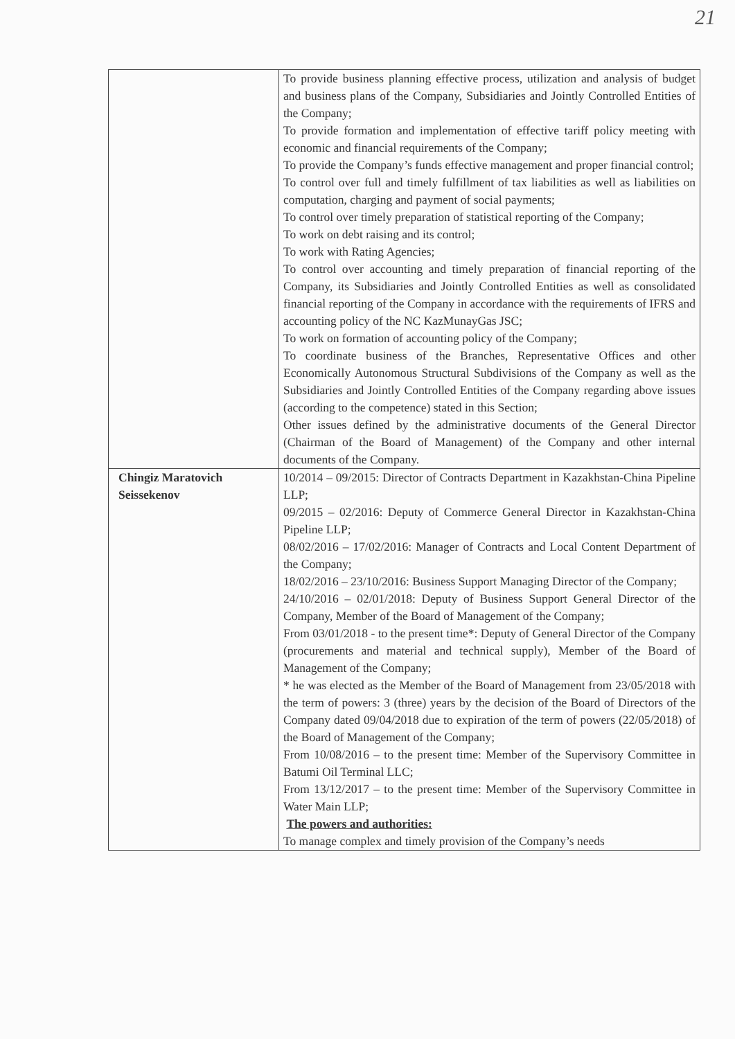21
| | To provide business planning effective process, utilization and analysis of budget and business plans of the Company, Subsidiaries and Jointly Controlled Entities of the Company; To provide formation and implementation of effective tariff policy meeting with economic and financial requirements of the Company; To provide the Company’s funds effective management and proper financial control; To control over full and timely fulfillment of tax liabilities as well as liabilities on computation, charging and payment of social payments; To control over timely preparation of statistical reporting of the Company; To work on debt raising and its control; To work with Rating Agencies; To control over accounting and timely preparation of financial reporting of the Company, its Subsidiaries and Jointly Controlled Entities as well as consolidated financial reporting of the Company in accordance with the requirements of IFRS and accounting policy of the NC KazMunayGas JSC; To work on formation of accounting policy of the Company; To coordinate business of the Branches, Representative Offices and other Economically Autonomous Structural Subdivisions of the Company as well as the Subsidiaries and Jointly Controlled Entities of the Company regarding above issues (according to the competence) stated in this Section; Other issues defined by the administrative documents of the General Director (Chairman of the Board of Management) of the Company and other internal documents of the Company. |
| Chingiz Maratovich Seissekenov | 10/2014 – 09/2015: Director of Contracts Department in Kazakhstan-China Pipeline LLP; 09/2015 – 02/2016: Deputy of Commerce General Director in Kazakhstan-China Pipeline LLP; 08/02/2016 – 17/02/2016: Manager of Contracts and Local Content Department of the Company; 18/02/2016 – 23/10/2016: Business Support Managing Director of the Company; 24/10/2016 – 02/01/2018: Deputy of Business Support General Director of the Company, Member of the Board of Management of the Company; From 03/01/2018 - to the present time*: Deputy of General Director of the Company (procurements and material and technical supply), Member of the Board of Management of the Company; * he was elected as the Member of the Board of Management from 23/05/2018 with the term of powers: 3 (three) years by the decision of the Board of Directors of the Company dated 09/04/2018 due to expiration of the term of powers (22/05/2018) of the Board of Management of the Company; From 10/08/2016 – to the present time: Member of the Supervisory Committee in Batumi Oil Terminal LLC; From 13/12/2017 – to the present time: Member of the Supervisory Committee in Water Main LLP; The powers and authorities: To manage complex and timely provision of the Company’s needs |